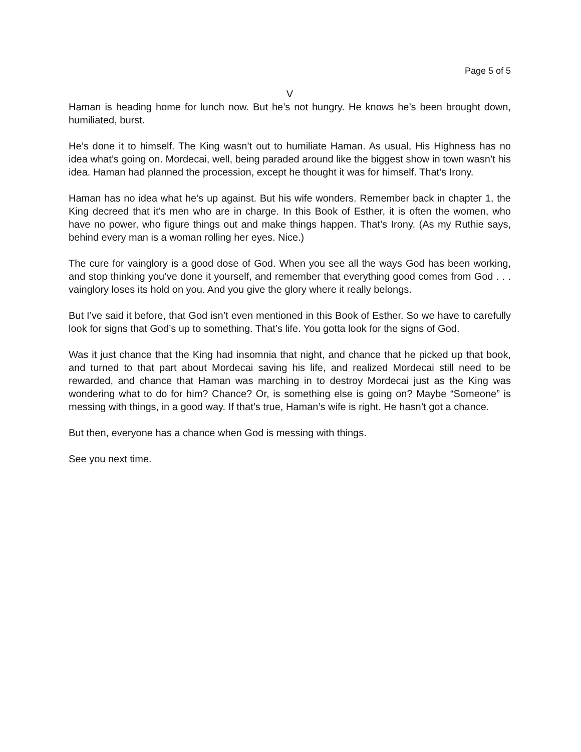Page 5 of 5
V
Haman is heading home for lunch now. But he’s not hungry. He knows he’s been brought down, humiliated, burst.
He’s done it to himself. The King wasn’t out to humiliate Haman. As usual, His Highness has no idea what’s going on. Mordecai, well, being paraded around like the biggest show in town wasn’t his idea. Haman had planned the procession, except he thought it was for himself. That’s Irony.
Haman has no idea what he’s up against. But his wife wonders. Remember back in chapter 1, the King decreed that it’s men who are in charge. In this Book of Esther, it is often the women, who have no power, who figure things out and make things happen. That’s Irony. (As my Ruthie says, behind every man is a woman rolling her eyes. Nice.)
The cure for vainglory is a good dose of God. When you see all the ways God has been working, and stop thinking you’ve done it yourself, and remember that everything good comes from God . . . vainglory loses its hold on you. And you give the glory where it really belongs.
But I’ve said it before, that God isn’t even mentioned in this Book of Esther. So we have to carefully look for signs that God’s up to something. That’s life. You gotta look for the signs of God.
Was it just chance that the King had insomnia that night, and chance that he picked up that book, and turned to that part about Mordecai saving his life, and realized Mordecai still need to be rewarded, and chance that Haman was marching in to destroy Mordecai just as the King was wondering what to do for him? Chance? Or, is something else is going on? Maybe “Someone” is messing with things, in a good way. If that’s true, Haman’s wife is right. He hasn’t got a chance.
But then, everyone has a chance when God is messing with things.
See you next time.